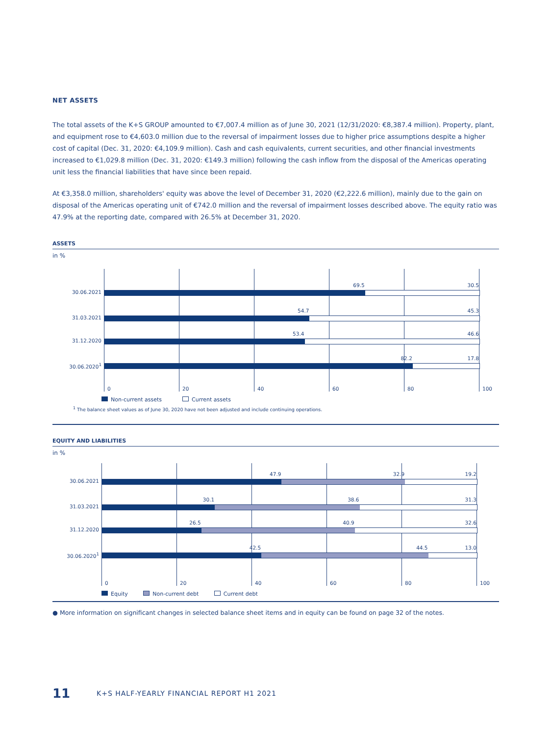NET ASSETS
The total assets of the K+S GROUP amounted to €7,007.4 million as of June 30, 2021 (12/31/2020: €8,387.4 million). Property, plant, and equipment rose to €4,603.0 million due to the reversal of impairment losses due to higher price assumptions despite a higher cost of capital (Dec. 31, 2020: €4,109.9 million). Cash and cash equivalents, current securities, and other financial investments increased to €1,029.8 million (Dec. 31, 2020: €149.3 million) following the cash inflow from the disposal of the Americas operating unit less the financial liabilities that have since been repaid.
At €3,358.0 million, shareholders' equity was above the level of December 31, 2020 (€2,222.6 million), mainly due to the gain on disposal of the Americas operating unit of €742.0 million and the reversal of impairment losses described above. The equity ratio was 47.9% at the reporting date, compared with 26.5% at December 31, 2020.
ASSETS
in %
30.06.2021
69.5 30.5
31.03.2021
54.7 45.3
31.12.2020
53.4 46.6
30.06.2020<sup>1</sup>
82.2 17.8
0 20 40 60 80 100
Non-current assets Current assets
<sup>1</sup> The balance sheet values as of June 30, 2020 have not been adjusted and include continuing operations.
EQUITY AND LIABILITIES
in %
30.06.2021
47.9 32.9 19.2
31.03.2021
30.1 38.6 31.3
31.12.2020
26.5 40.9 32.6
30.06.2020<sup>1</sup>
42.5 44.5 13.0
0 20 40 60 80 100
Equity Non-current debt Current debt
● More information on significant changes in selected balance sheet items and in equity can be found on page 32 of the notes.
11 K+S HALF-YEARLY FINANCIAL REPORT H1 2021